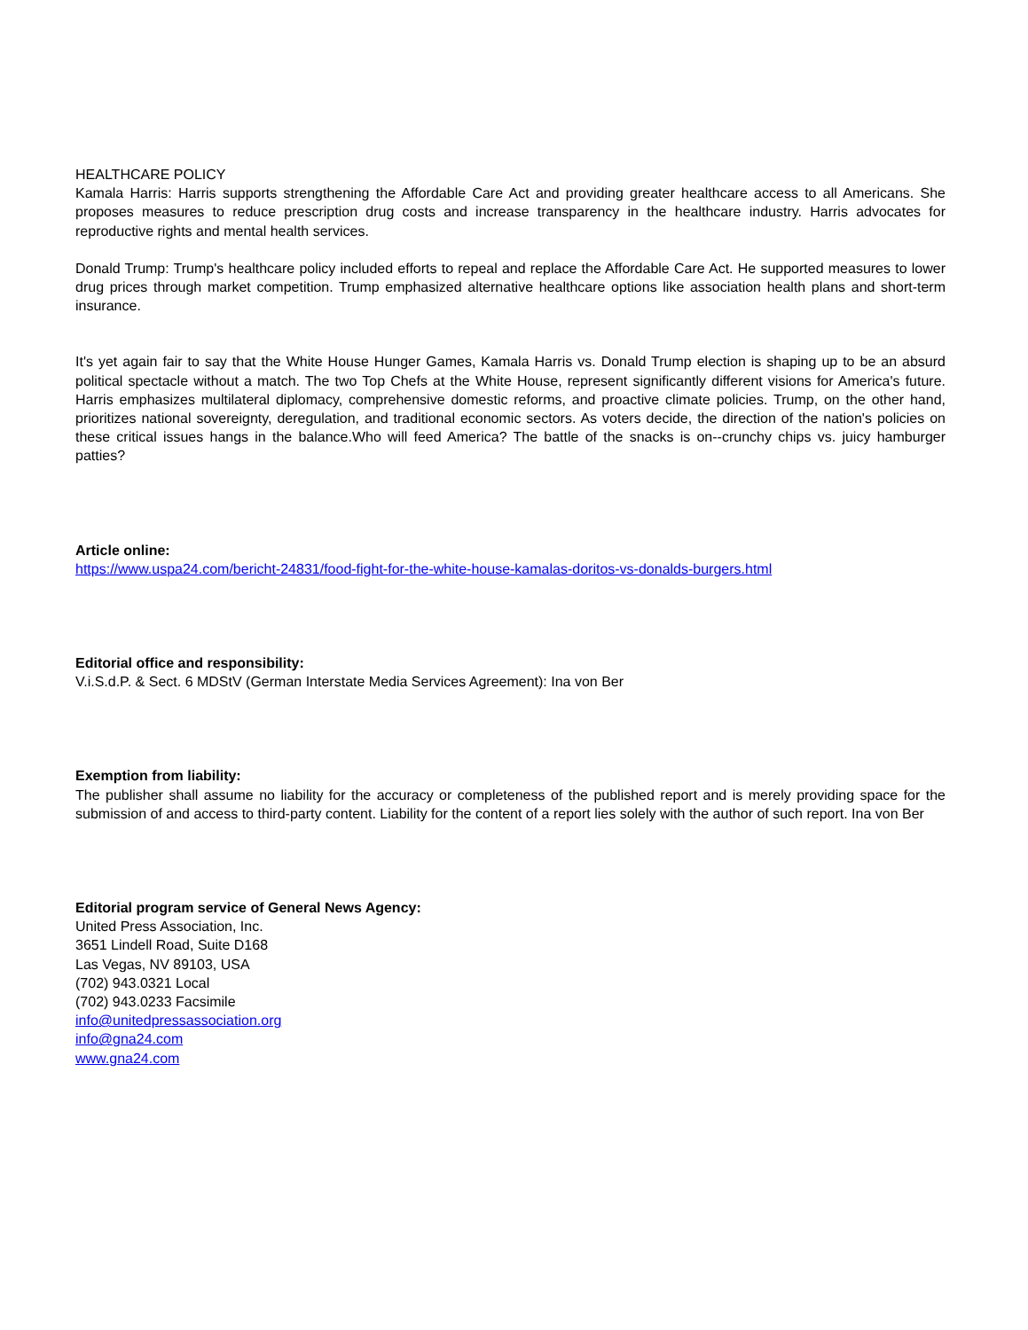HEALTHCARE POLICY
Kamala Harris: Harris supports strengthening the Affordable Care Act and providing greater healthcare access to all Americans. She proposes measures to reduce prescription drug costs and increase transparency in the healthcare industry. Harris advocates for reproductive rights and mental health services.
Donald Trump: Trump's healthcare policy included efforts to repeal and replace the Affordable Care Act. He supported measures to lower drug prices through market competition. Trump emphasized alternative healthcare options like association health plans and short-term insurance.
It's yet again fair to say that the White House Hunger Games, Kamala Harris vs. Donald Trump election is shaping up to be an absurd political spectacle without a match. The two Top Chefs at the White House, represent significantly different visions for America's future. Harris emphasizes multilateral diplomacy, comprehensive domestic reforms, and proactive climate policies. Trump, on the other hand, prioritizes national sovereignty, deregulation, and traditional economic sectors. As voters decide, the direction of the nation's policies on these critical issues hangs in the balance.Who will feed America? The battle of the snacks is on--crunchy chips vs. juicy hamburger patties?
Article online:
https://www.uspa24.com/bericht-24831/food-fight-for-the-white-house-kamalas-doritos-vs-donalds-burgers.html
Editorial office and responsibility:
V.i.S.d.P. & Sect. 6 MDStV (German Interstate Media Services Agreement): Ina von Ber
Exemption from liability:
The publisher shall assume no liability for the accuracy or completeness of the published report and is merely providing space for the submission of and access to third-party content. Liability for the content of a report lies solely with the author of such report. Ina von Ber
Editorial program service of General News Agency:
United Press Association, Inc.
3651 Lindell Road, Suite D168
Las Vegas, NV 89103, USA
(702) 943.0321 Local
(702) 943.0233 Facsimile
info@unitedpressassociation.org
info@gna24.com
www.gna24.com